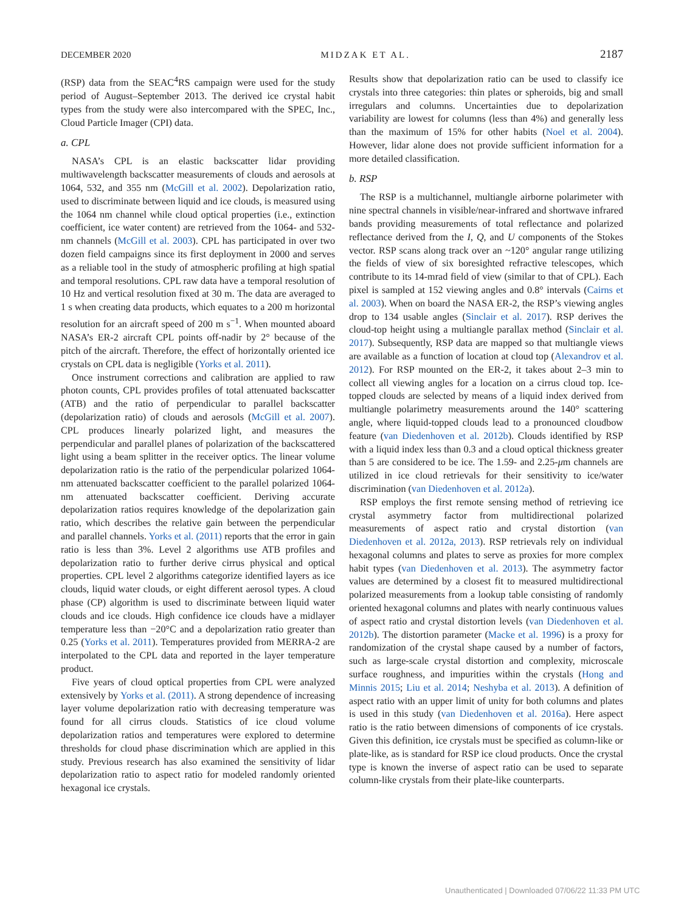DECEMBER 2020 MIDZAK ET AL. 2187
(RSP) data from the SEAC<sup>4</sup>RS campaign were used for the study period of August–September 2013. The derived ice crystal habit types from the study were also intercompared with the SPEC, Inc., Cloud Particle Imager (CPI) data.
a. CPL
NASA’s CPL is an elastic backscatter lidar providing multiwavelength backscatter measurements of clouds and aerosols at 1064, 532, and 355 nm (McGill et al. 2002). Depolarization ratio, used to discriminate between liquid and ice clouds, is measured using the 1064 nm channel while cloud optical properties (i.e., extinction coefficient, ice water content) are retrieved from the 1064- and 532-nm channels (McGill et al. 2003). CPL has participated in over two dozen field campaigns since its first deployment in 2000 and serves as a reliable tool in the study of atmospheric profiling at high spatial and temporal resolutions. CPL raw data have a temporal resolution of 10 Hz and vertical resolution fixed at 30 m. The data are averaged to 1 s when creating data products, which equates to a 200 m horizontal resolution for an aircraft speed of 200 m s<sup>−1</sup>. When mounted aboard NASA’s ER-2 aircraft CPL points off-nadir by 2° because of the pitch of the aircraft. Therefore, the effect of horizontally oriented ice crystals on CPL data is negligible (Yorks et al. 2011).
Once instrument corrections and calibration are applied to raw photon counts, CPL provides profiles of total attenuated backscatter (ATB) and the ratio of perpendicular to parallel backscatter (depolarization ratio) of clouds and aerosols (McGill et al. 2007). CPL produces linearly polarized light, and measures the perpendicular and parallel planes of polarization of the backscattered light using a beam splitter in the receiver optics. The linear volume depolarization ratio is the ratio of the perpendicular polarized 1064-nm attenuated backscatter coefficient to the parallel polarized 1064-nm attenuated backscatter coefficient. Deriving accurate depolarization ratios requires knowledge of the depolarization gain ratio, which describes the relative gain between the perpendicular and parallel channels. Yorks et al. (2011) reports that the error in gain ratio is less than 3%. Level 2 algorithms use ATB profiles and depolarization ratio to further derive cirrus physical and optical properties. CPL level 2 algorithms categorize identified layers as ice clouds, liquid water clouds, or eight different aerosol types. A cloud phase (CP) algorithm is used to discriminate between liquid water clouds and ice clouds. High confidence ice clouds have a midlayer temperature less than −20°C and a depolarization ratio greater than 0.25 (Yorks et al. 2011). Temperatures provided from MERRA-2 are interpolated to the CPL data and reported in the layer temperature product.
Five years of cloud optical properties from CPL were analyzed extensively by Yorks et al. (2011). A strong dependence of increasing layer volume depolarization ratio with decreasing temperature was found for all cirrus clouds. Statistics of ice cloud volume depolarization ratios and temperatures were explored to determine thresholds for cloud phase discrimination which are applied in this study. Previous research has also examined the sensitivity of lidar depolarization ratio to aspect ratio for modeled randomly oriented hexagonal ice crystals.
Results show that depolarization ratio can be used to classify ice crystals into three categories: thin plates or spheroids, big and small irregulars and columns. Uncertainties due to depolarization variability are lowest for columns (less than 4%) and generally less than the maximum of 15% for other habits (Noel et al. 2004). However, lidar alone does not provide sufficient information for a more detailed classification.
b. RSP
The RSP is a multichannel, multiangle airborne polarimeter with nine spectral channels in visible/near-infrared and shortwave infrared bands providing measurements of total reflectance and polarized reflectance derived from the I, Q, and U components of the Stokes vector. RSP scans along track over an ~120° angular range utilizing the fields of view of six boresighted refractive telescopes, which contribute to its 14-mrad field of view (similar to that of CPL). Each pixel is sampled at 152 viewing angles and 0.8° intervals (Cairns et al. 2003). When on board the NASA ER-2, the RSP’s viewing angles drop to 134 usable angles (Sinclair et al. 2017). RSP derives the cloud-top height using a multiangle parallax method (Sinclair et al. 2017). Subsequently, RSP data are mapped so that multiangle views are available as a function of location at cloud top (Alexandrov et al. 2012). For RSP mounted on the ER-2, it takes about 2–3 min to collect all viewing angles for a location on a cirrus cloud top. Ice-topped clouds are selected by means of a liquid index derived from multiangle polarimetry measurements around the 140° scattering angle, where liquid-topped clouds lead to a pronounced cloudbow feature (van Diedenhoven et al. 2012b). Clouds identified by RSP with a liquid index less than 0.3 and a cloud optical thickness greater than 5 are considered to be ice. The 1.59- and 2.25-μm channels are utilized in ice cloud retrievals for their sensitivity to ice/water discrimination (van Diedenhoven et al. 2012a).
RSP employs the first remote sensing method of retrieving ice crystal asymmetry factor from multidirectional polarized measurements of aspect ratio and crystal distortion (van Diedenhoven et al. 2012a, 2013). RSP retrievals rely on individual hexagonal columns and plates to serve as proxies for more complex habit types (van Diedenhoven et al. 2013). The asymmetry factor values are determined by a closest fit to measured multidirectional polarized measurements from a lookup table consisting of randomly oriented hexagonal columns and plates with nearly continuous values of aspect ratio and crystal distortion levels (van Diedenhoven et al. 2012b). The distortion parameter (Macke et al. 1996) is a proxy for randomization of the crystal shape caused by a number of factors, such as large-scale crystal distortion and complexity, microscale surface roughness, and impurities within the crystals (Hong and Minnis 2015; Liu et al. 2014; Neshyba et al. 2013). A definition of aspect ratio with an upper limit of unity for both columns and plates is used in this study (van Diedenhoven et al. 2016a). Here aspect ratio is the ratio between dimensions of components of ice crystals. Given this definition, ice crystals must be specified as column-like or plate-like, as is standard for RSP ice cloud products. Once the crystal type is known the inverse of aspect ratio can be used to separate column-like crystals from their plate-like counterparts.
Unauthenticated | Downloaded 07/06/22 11:33 PM UTC